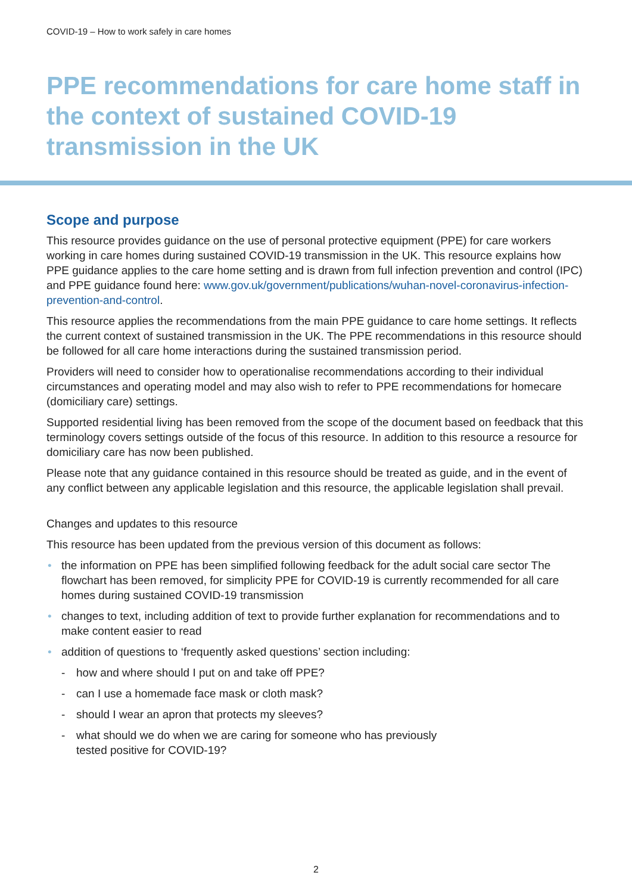COVID-19 – How to work safely in care homes
PPE recommendations for care home staff in the context of sustained COVID-19 transmission in the UK
Scope and purpose
This resource provides guidance on the use of personal protective equipment (PPE) for care workers working in care homes during sustained COVID-19 transmission in the UK. This resource explains how PPE guidance applies to the care home setting and is drawn from full infection prevention and control (IPC) and PPE guidance found here: www.gov.uk/government/publications/wuhan-novel-coronavirus-infection-prevention-and-control.
This resource applies the recommendations from the main PPE guidance to care home settings. It reflects the current context of sustained transmission in the UK. The PPE recommendations in this resource should be followed for all care home interactions during the sustained transmission period.
Providers will need to consider how to operationalise recommendations according to their individual circumstances and operating model and may also wish to refer to PPE recommendations for homecare (domiciliary care) settings.
Supported residential living has been removed from the scope of the document based on feedback that this terminology covers settings outside of the focus of this resource. In addition to this resource a resource for domiciliary care has now been published.
Please note that any guidance contained in this resource should be treated as guide, and in the event of any conflict between any applicable legislation and this resource, the applicable legislation shall prevail.
Changes and updates to this resource
This resource has been updated from the previous version of this document as follows:
• the information on PPE has been simplified following feedback for the adult social care sector The flowchart has been removed, for simplicity PPE for COVID-19 is currently recommended for all care homes during sustained COVID-19 transmission
• changes to text, including addition of text to provide further explanation for recommendations and to make content easier to read
• addition of questions to ‘frequently asked questions’ section including:
- how and where should I put on and take off PPE?
- can I use a homemade face mask or cloth mask?
- should I wear an apron that protects my sleeves?
- what should we do when we are caring for someone who has previously
tested positive for COVID-19?
2